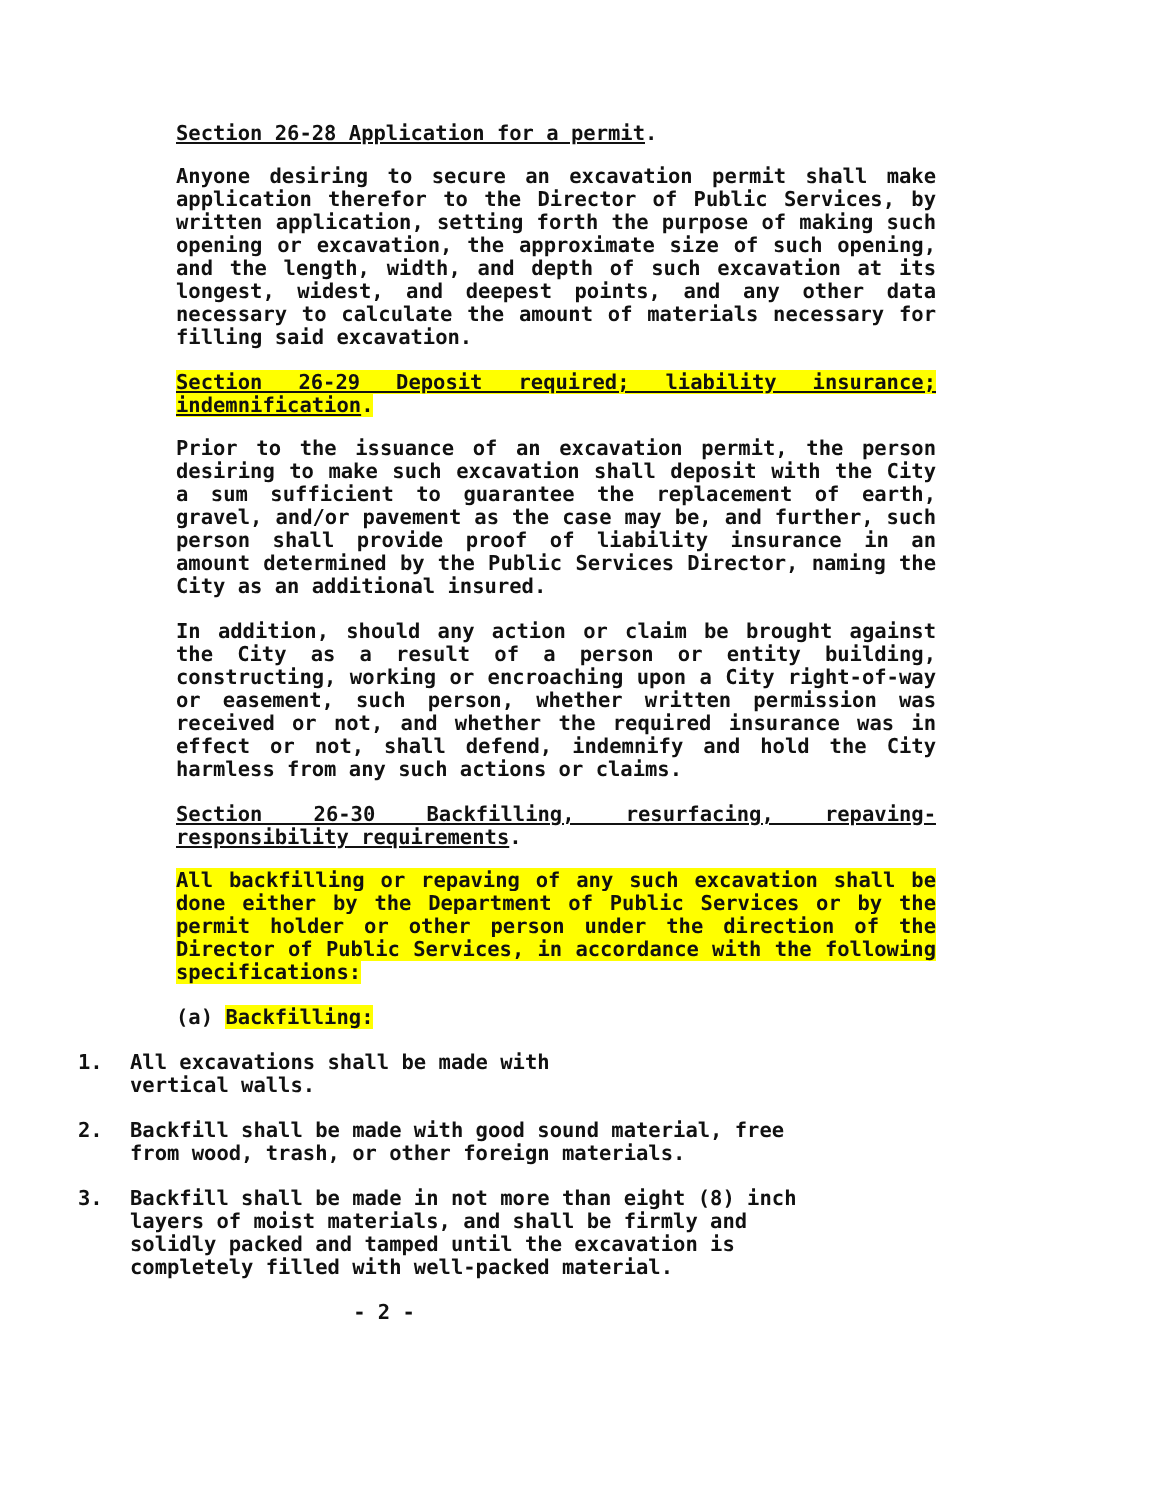Section 26-28 Application for a permit.
Anyone desiring to secure an excavation permit shall make application therefor to the Director of Public Services, by written application, setting forth the purpose of making such opening or excavation, the approximate size of such opening, and the length, width, and depth of such excavation at its longest, widest, and deepest points, and any other data necessary to calculate the amount of materials necessary for filling said excavation.
Section 26-29 Deposit required; liability insurance; indemnification.
Prior to the issuance of an excavation permit, the person desiring to make such excavation shall deposit with the City a sum sufficient to guarantee the replacement of earth, gravel, and/or pavement as the case may be, and further, such person shall provide proof of liability insurance in an amount determined by the Public Services Director, naming the City as an additional insured.
In addition, should any action or claim be brought against the City as a result of a person or entity building, constructing, working or encroaching upon a City right-of-way or easement, such person, whether written permission was received or not, and whether the required insurance was in effect or not, shall defend, indemnify and hold the City harmless from any such actions or claims.
Section 26-30 Backfilling, resurfacing, repaving-responsibility requirements.
All backfilling or repaving of any such excavation shall be done either by the Department of Public Services or by the permit holder or other person under the direction of the Director of Public Services, in accordance with the following specifications:
(a) Backfilling:
1. All excavations shall be made with
vertical walls.
2. Backfill shall be made with good sound material, free from wood, trash, or other foreign materials.
3. Backfill shall be made in not more than eight (8) inch layers of moist materials, and shall be firmly and solidly packed and tamped until the excavation is completely filled with well-packed material.
- 2 -